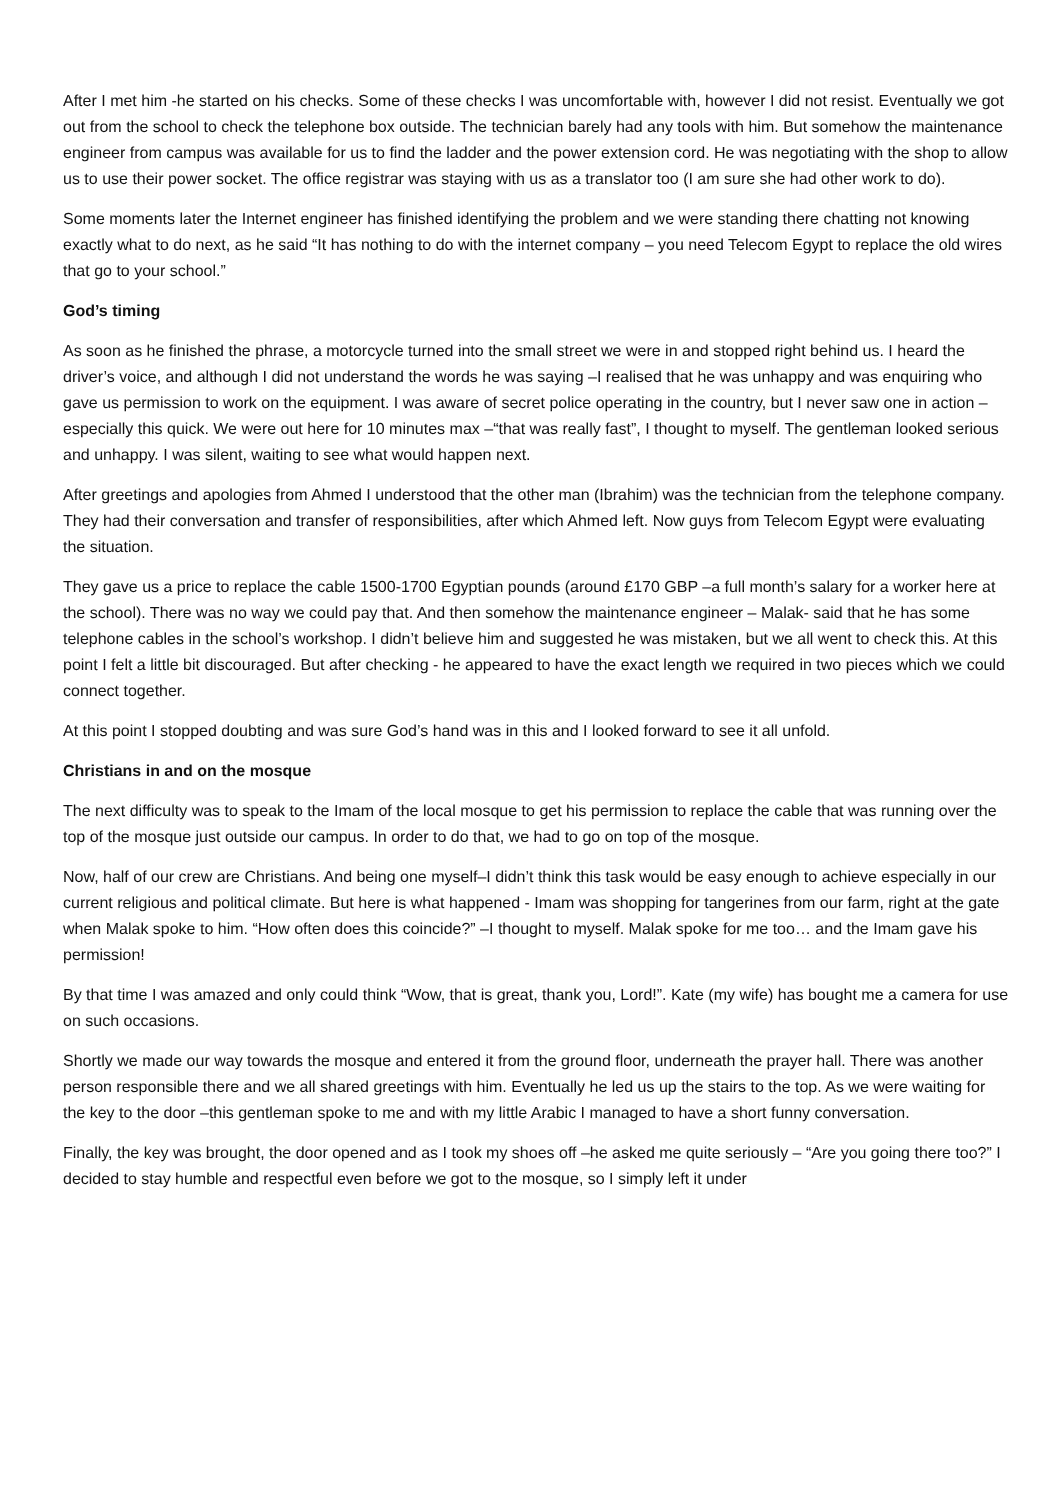After I met him -he started on his checks. Some of these checks I was uncomfortable with, however I did not resist. Eventually we got out from the school to check the telephone box outside. The technician barely had any tools with him. But somehow the maintenance engineer from campus was available for us to find the ladder and the power extension cord. He was negotiating with the shop to allow us to use their power socket. The office registrar was staying with us as a translator too (I am sure she had other work to do).
Some moments later the Internet engineer has finished identifying the problem and we were standing there chatting not knowing exactly what to do next, as he said “It has nothing to do with the internet company – you need Telecom Egypt to replace the old wires that go to your school.”
God’s timing
As soon as he finished the phrase, a motorcycle turned into the small street we were in and stopped right behind us. I heard the driver’s voice, and although I did not understand the words he was saying –I realised that he was unhappy and was enquiring who gave us permission to work on the equipment. I was aware of secret police operating in the country, but I never saw one in action – especially this quick. We were out here for 10 minutes max –“that was really fast”, I thought to myself. The gentleman looked serious and unhappy. I was silent, waiting to see what would happen next.
After greetings and apologies from Ahmed I understood that the other man (Ibrahim) was the technician from the telephone company. They had their conversation and transfer of responsibilities, after which Ahmed left. Now guys from Telecom Egypt were evaluating the situation.
They gave us a price to replace the cable 1500-1700 Egyptian pounds (around £170 GBP –a full month’s salary for a worker here at the school). There was no way we could pay that. And then somehow the maintenance engineer – Malak- said that he has some telephone cables in the school’s workshop. I didn’t believe him and suggested he was mistaken, but we all went to check this. At this point I felt a little bit discouraged. But after checking - he appeared to have the exact length we required in two pieces which we could connect together.
At this point I stopped doubting and was sure God’s hand was in this and I looked forward to see it all unfold.
Christians in and on the mosque
The next difficulty was to speak to the Imam of the local mosque to get his permission to replace the cable that was running over the top of the mosque just outside our campus. In order to do that, we had to go on top of the mosque.
Now, half of our crew are Christians. And being one myself–I didn’t think this task would be easy enough to achieve especially in our current religious and political climate. But here is what happened - Imam was shopping for tangerines from our farm, right at the gate when Malak spoke to him. “How often does this coincide?” –I thought to myself. Malak spoke for me too… and the Imam gave his permission!
By that time I was amazed and only could think “Wow, that is great, thank you, Lord!”. Kate (my wife) has bought me a camera for use on such occasions.
Shortly we made our way towards the mosque and entered it from the ground floor, underneath the prayer hall. There was another person responsible there and we all shared greetings with him. Eventually he led us up the stairs to the top. As we were waiting for the key to the door –this gentleman spoke to me and with my little Arabic I managed to have a short funny conversation.
Finally, the key was brought, the door opened and as I took my shoes off –he asked me quite seriously – “Are you going there too?” I decided to stay humble and respectful even before we got to the mosque, so I simply left it under